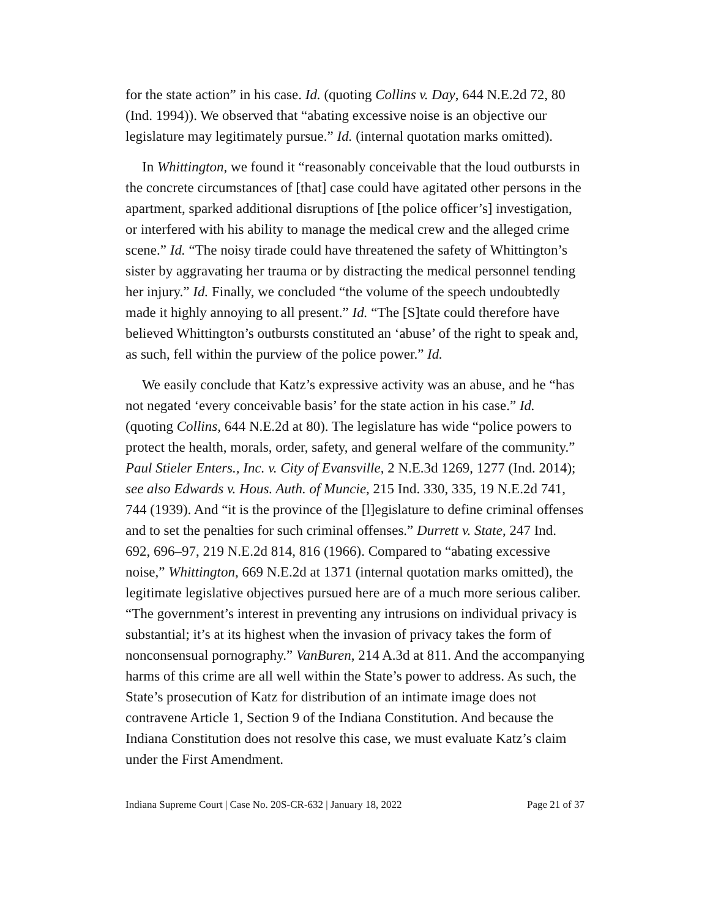for the state action” in his case. Id. (quoting Collins v. Day, 644 N.E.2d 72, 80 (Ind. 1994)). We observed that “abating excessive noise is an objective our legislature may legitimately pursue.” Id. (internal quotation marks omitted).
In Whittington, we found it “reasonably conceivable that the loud outbursts in the concrete circumstances of [that] case could have agitated other persons in the apartment, sparked additional disruptions of [the police officer’s] investigation, or interfered with his ability to manage the medical crew and the alleged crime scene.” Id. “The noisy tirade could have threatened the safety of Whittington’s sister by aggravating her trauma or by distracting the medical personnel tending her injury.” Id. Finally, we concluded “the volume of the speech undoubtedly made it highly annoying to all present.” Id. “The [S]tate could therefore have believed Whittington’s outbursts constituted an ‘abuse’ of the right to speak and, as such, fell within the purview of the police power.” Id.
We easily conclude that Katz’s expressive activity was an abuse, and he “has not negated ‘every conceivable basis’ for the state action in his case.” Id. (quoting Collins, 644 N.E.2d at 80). The legislature has wide “police powers to protect the health, morals, order, safety, and general welfare of the community.” Paul Stieler Enters., Inc. v. City of Evansville, 2 N.E.3d 1269, 1277 (Ind. 2014); see also Edwards v. Hous. Auth. of Muncie, 215 Ind. 330, 335, 19 N.E.2d 741, 744 (1939). And “it is the province of the [l]egislature to define criminal offenses and to set the penalties for such criminal offenses.” Durrett v. State, 247 Ind. 692, 696–97, 219 N.E.2d 814, 816 (1966). Compared to “abating excessive noise,” Whittington, 669 N.E.2d at 1371 (internal quotation marks omitted), the legitimate legislative objectives pursued here are of a much more serious caliber. “The government’s interest in preventing any intrusions on individual privacy is substantial; it’s at its highest when the invasion of privacy takes the form of nonconsensual pornography.” VanBuren, 214 A.3d at 811. And the accompanying harms of this crime are all well within the State’s power to address. As such, the State’s prosecution of Katz for distribution of an intimate image does not contravene Article 1, Section 9 of the Indiana Constitution. And because the Indiana Constitution does not resolve this case, we must evaluate Katz’s claim under the First Amendment.
Indiana Supreme Court | Case No. 20S-CR-632 | January 18, 2022 Page 21 of 37